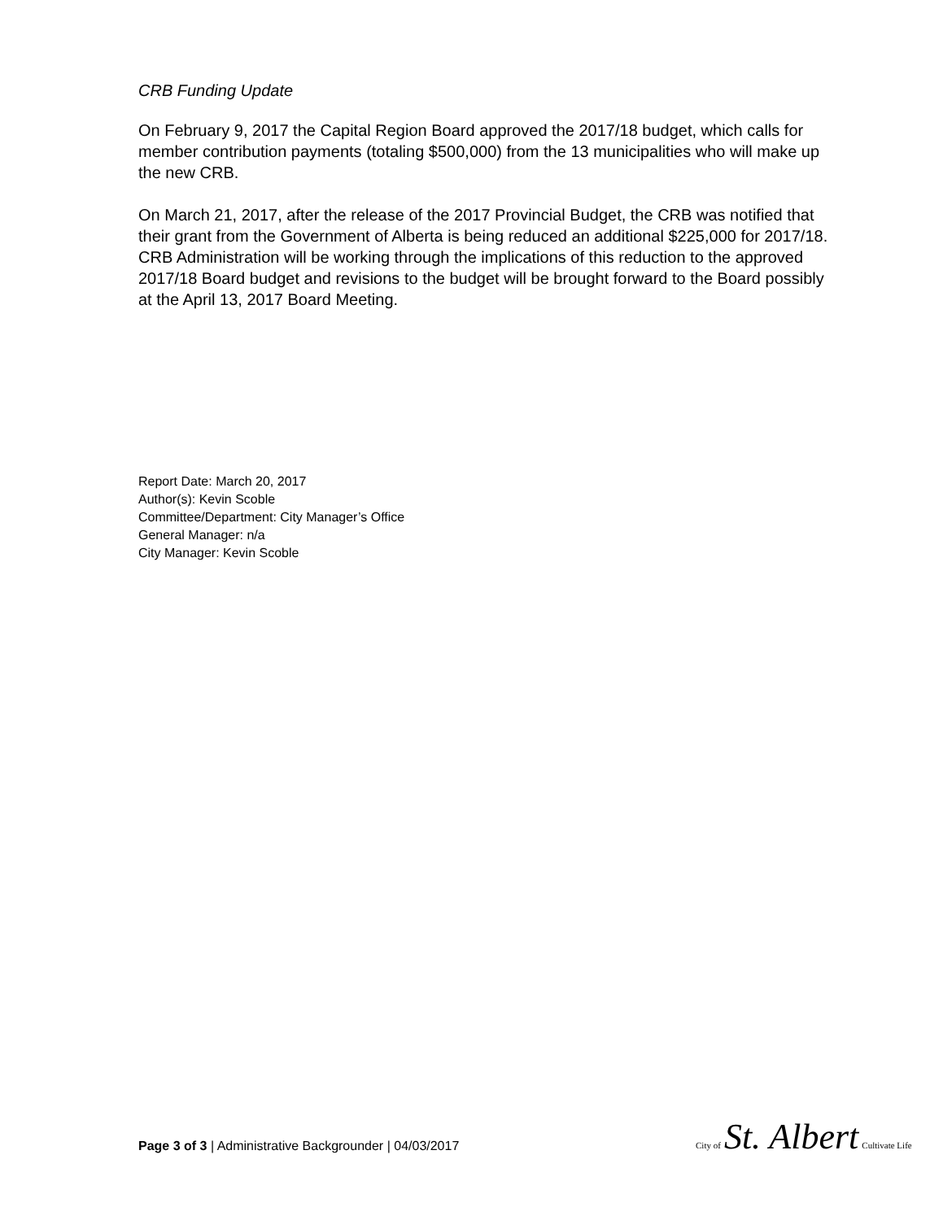CRB Funding Update
On February 9, 2017 the Capital Region Board approved the 2017/18 budget, which calls for member contribution payments (totaling $500,000) from the 13 municipalities who will make up the new CRB.
On March 21, 2017, after the release of the 2017 Provincial Budget, the CRB was notified that their grant from the Government of Alberta is being reduced an additional $225,000 for 2017/18. CRB Administration will be working through the implications of this reduction to the approved 2017/18 Board budget and revisions to the budget will be brought forward to the Board possibly at the April 13, 2017 Board Meeting.
Report Date: March 20, 2017
Author(s): Kevin Scoble
Committee/Department: City Manager’s Office
General Manager: n/a
City Manager: Kevin Scoble
Page 3 of 3 | Administrative Backgrounder | 04/03/2017
City of St. Albert Cultivate Life